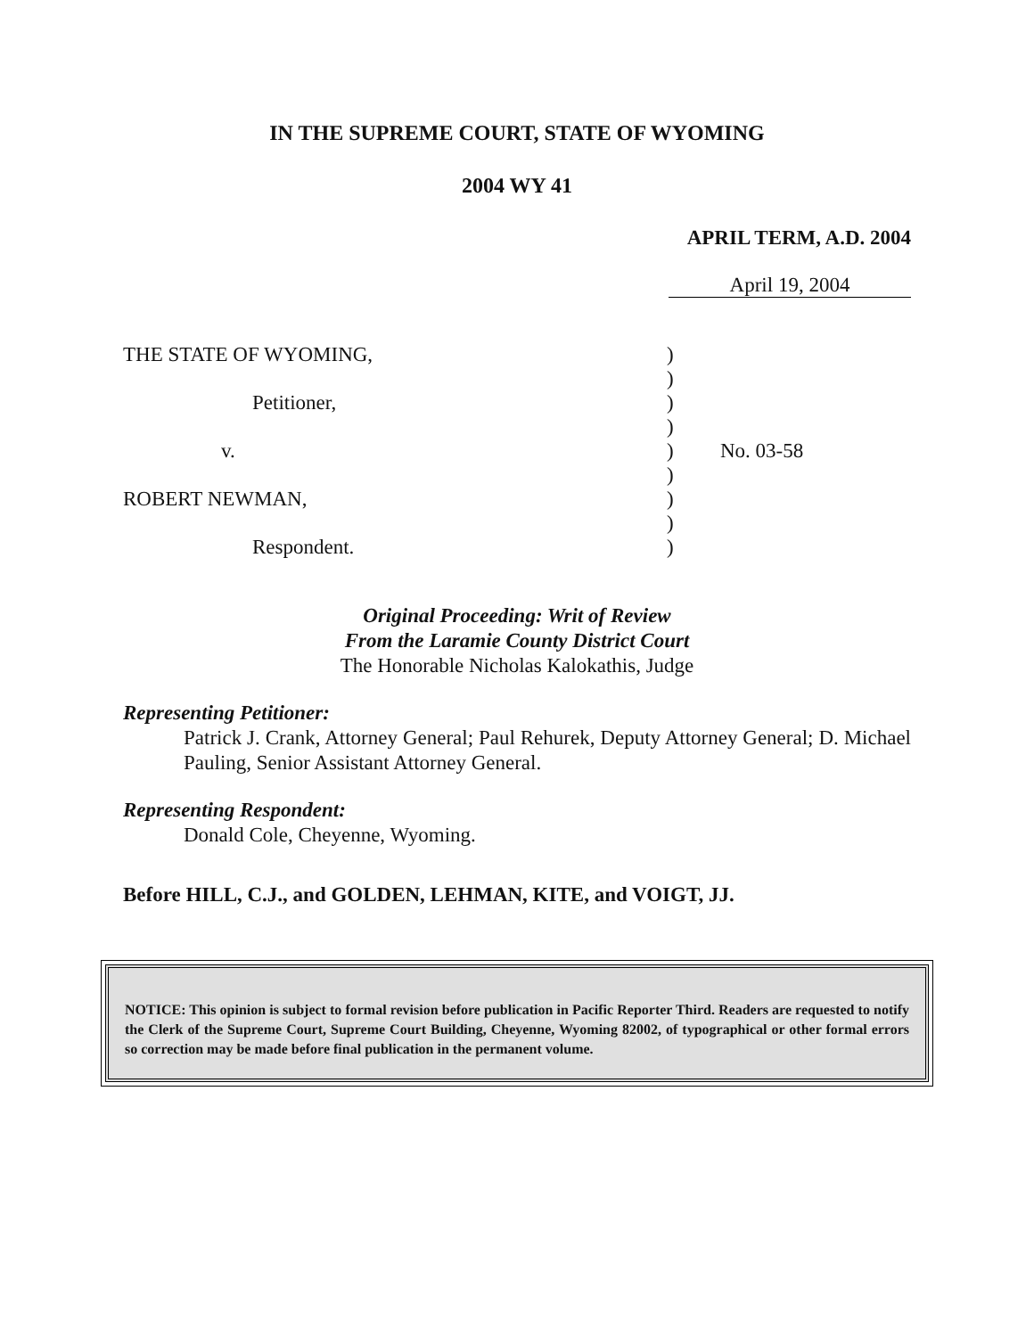IN THE SUPREME COURT, STATE OF WYOMING
2004 WY 41
APRIL TERM, A.D. 2004
April 19, 2004
THE STATE OF WYOMING,
Petitioner,
v.
ROBERT NEWMAN,
Respondent.
)
)
)
)
)
)
)
)
)
No. 03-58
Original Proceeding: Writ of Review
From the Laramie County District Court
The Honorable Nicholas Kalokathis, Judge
Representing Petitioner:
Patrick J. Crank, Attorney General; Paul Rehurek, Deputy Attorney General; D. Michael Pauling, Senior Assistant Attorney General.
Representing Respondent:
Donald Cole, Cheyenne, Wyoming.
Before HILL, C.J., and GOLDEN, LEHMAN, KITE, and VOIGT, JJ.
NOTICE: This opinion is subject to formal revision before publication in Pacific Reporter Third. Readers are requested to notify the Clerk of the Supreme Court, Supreme Court Building, Cheyenne, Wyoming 82002, of typographical or other formal errors so correction may be made before final publication in the permanent volume.